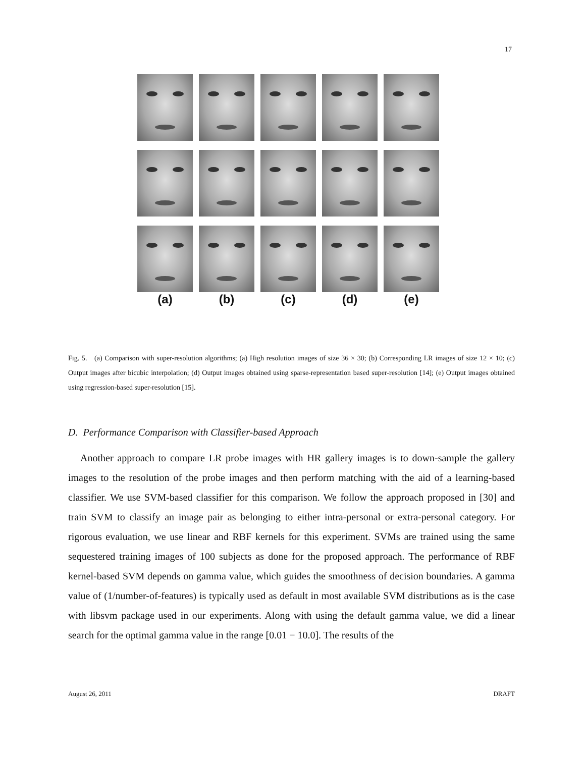17
(a)
(b)
(c)
(d)
(e)
Fig. 5. (a) Comparison with super-resolution algorithms; (a) High resolution images of size 36 × 30; (b) Corresponding LR images of size 12 × 10; (c) Output images after bicubic interpolation; (d) Output images obtained using sparse-representation based super-resolution [14]; (e) Output images obtained using regression-based super-resolution [15].
D. Performance Comparison with Classifier-based Approach
Another approach to compare LR probe images with HR gallery images is to down-sample the gallery images to the resolution of the probe images and then perform matching with the aid of a learning-based classifier. We use SVM-based classifier for this comparison. We follow the approach proposed in [30] and train SVM to classify an image pair as belonging to either intra-personal or extra-personal category. For rigorous evaluation, we use linear and RBF kernels for this experiment. SVMs are trained using the same sequestered training images of 100 subjects as done for the proposed approach. The performance of RBF kernel-based SVM depends on gamma value, which guides the smoothness of decision boundaries. A gamma value of (1/number-of-features) is typically used as default in most available SVM distributions as is the case with libsvm package used in our experiments. Along with using the default gamma value, we did a linear search for the optimal gamma value in the range [0.01 − 10.0]. The results of the
August 26, 2011 DRAFT